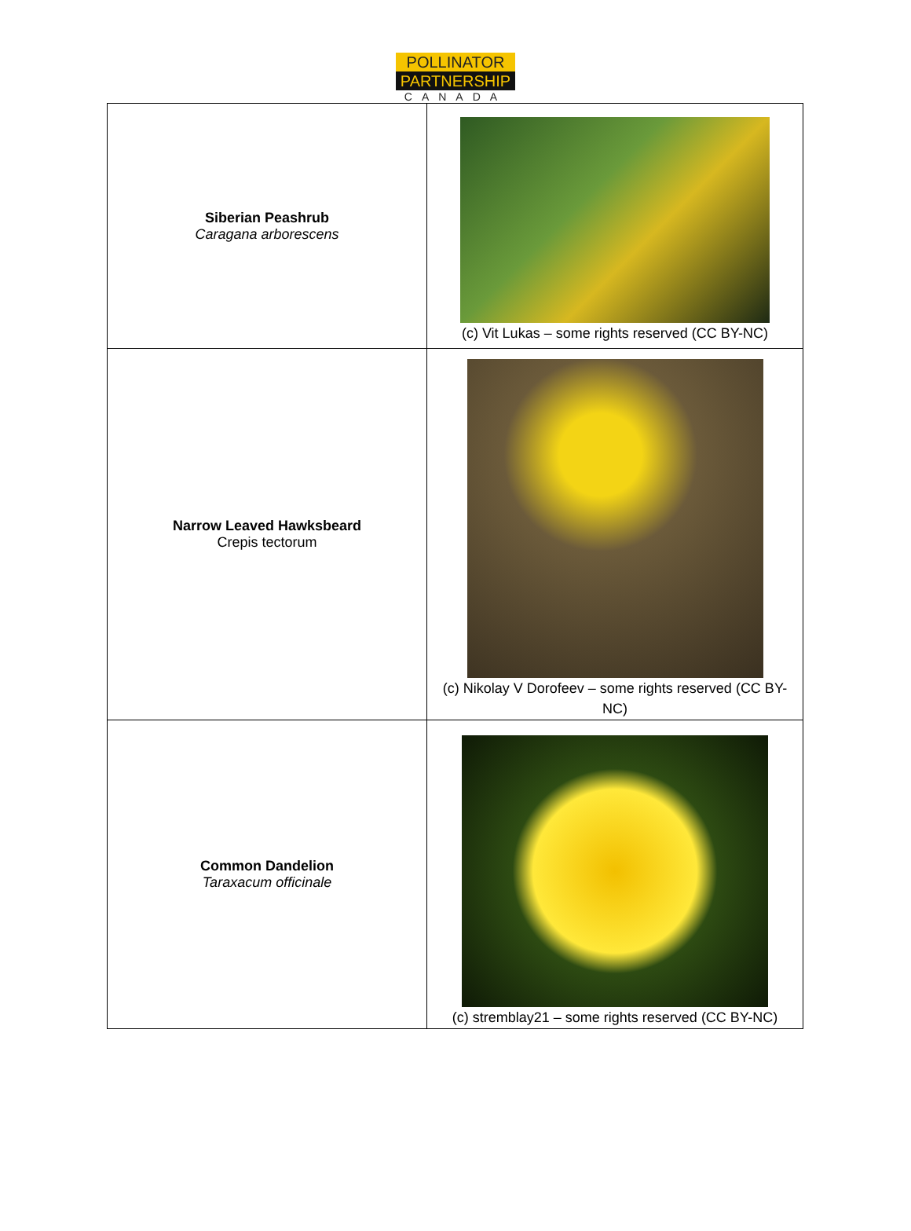POLLINATOR
PARTNERSHIP
CANADA
| Siberian Peashrub Caragana arborescens | (c) Vit Lukas – some rights reserved (CC BY-NC) |
| Narrow Leaved Hawksbeard Crepis tectorum | (c) Nikolay V Dorofeev – some rights reserved (CC BY- NC) |
| Common Dandelion Taraxacum officinale | (c) stremblay21 – some rights reserved (CC BY-NC) |